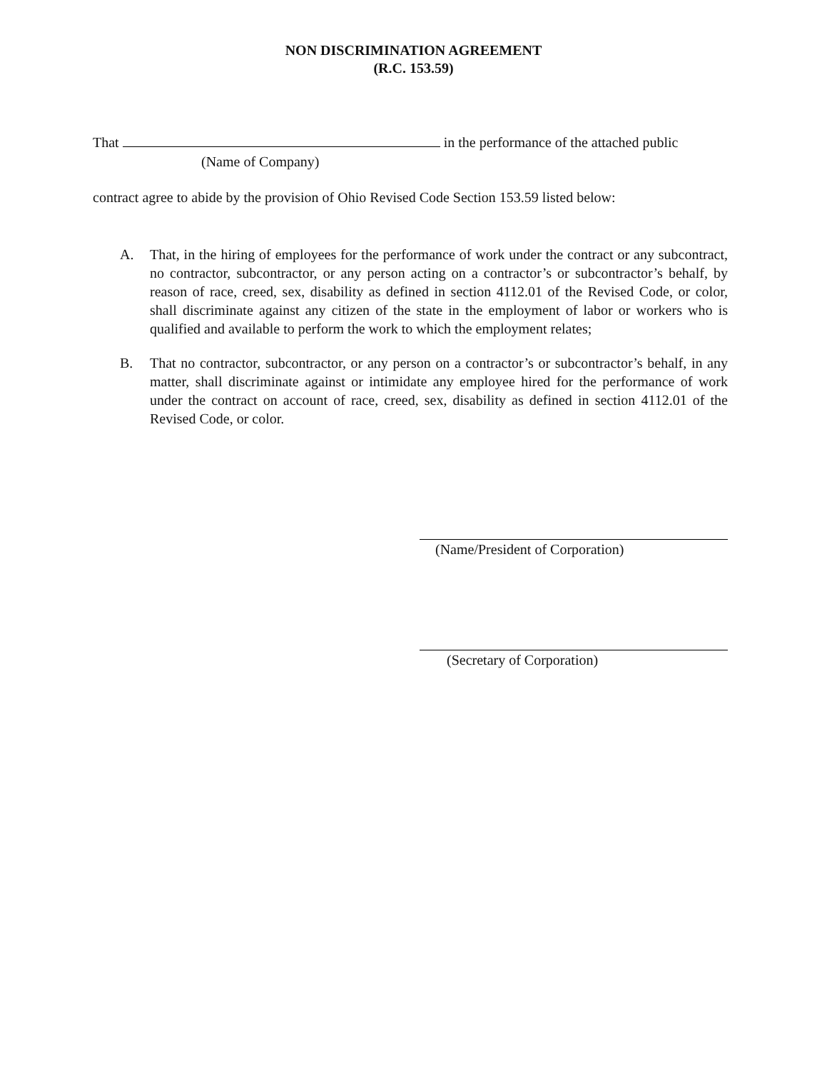NON DISCRIMINATION AGREEMENT
(R.C. 153.59)
That in the performance of the attached public
(Name of Company)
contract agree to abide by the provision of Ohio Revised Code Section 153.59 listed below:
A. That, in the hiring of employees for the performance of work under the contract or any subcontract, no contractor, subcontractor, or any person acting on a contractor’s or subcontractor’s behalf, by reason of race, creed, sex, disability as defined in section 4112.01 of the Revised Code, or color, shall discriminate against any citizen of the state in the employment of labor or workers who is qualified and available to perform the work to which the employment relates;
B. That no contractor, subcontractor, or any person on a contractor’s or subcontractor’s behalf, in any matter, shall discriminate against or intimidate any employee hired for the performance of work under the contract on account of race, creed, sex, disability as defined in section 4112.01 of the Revised Code, or color.
(Name/President of Corporation)
(Secretary of Corporation)